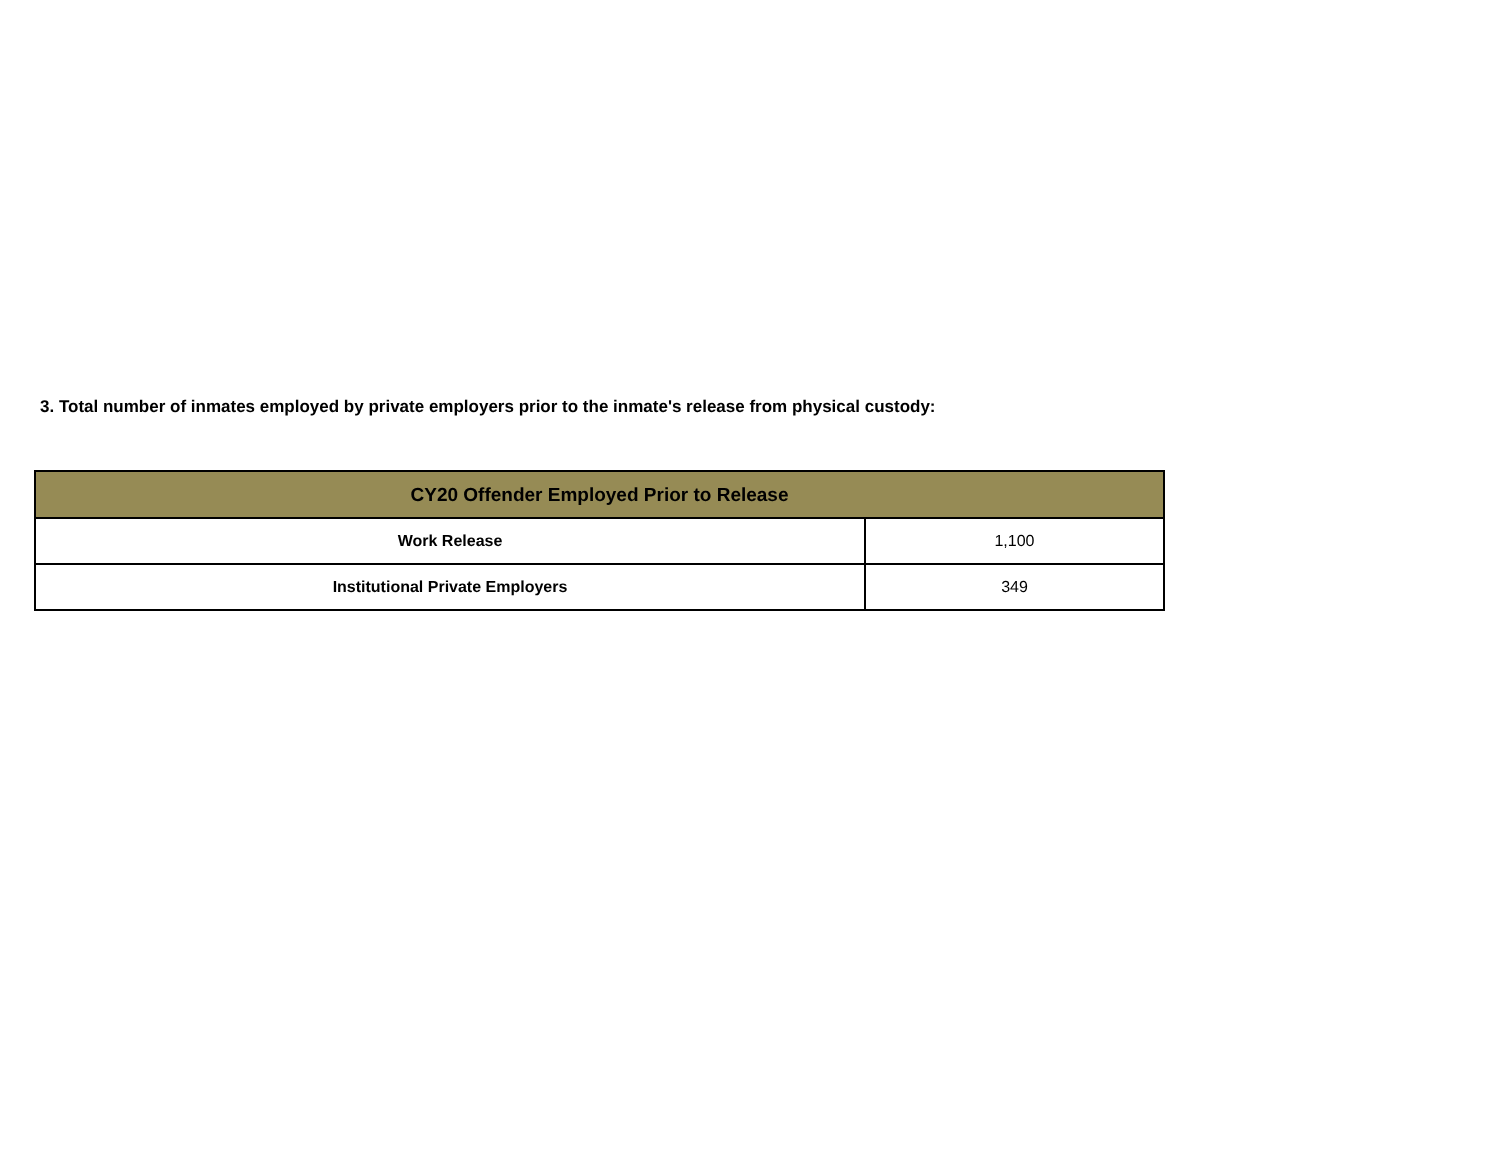3. Total number of inmates employed by private employers prior to the inmate's release from physical custody:
| CY20 Offender Employed Prior to Release | |
| --- | --- |
| Work Release | 1,100 |
| Institutional Private Employers | 349 |